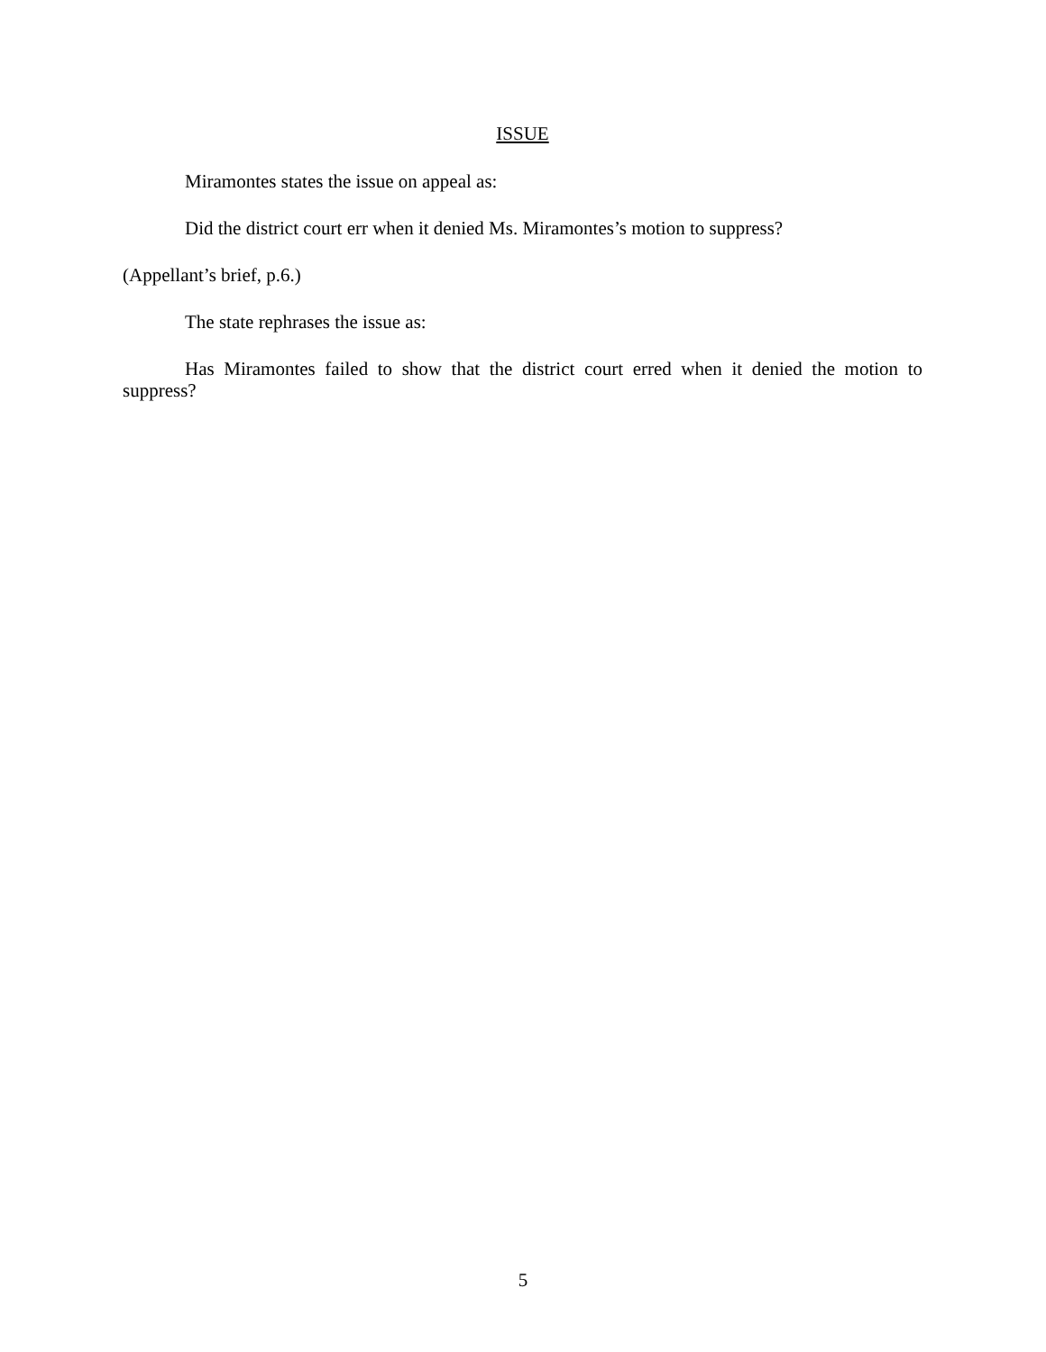ISSUE
Miramontes states the issue on appeal as:
Did the district court err when it denied Ms. Miramontes’s motion to suppress?
(Appellant’s brief, p.6.)
The state rephrases the issue as:
Has Miramontes failed to show that the district court erred when it denied the motion to suppress?
5